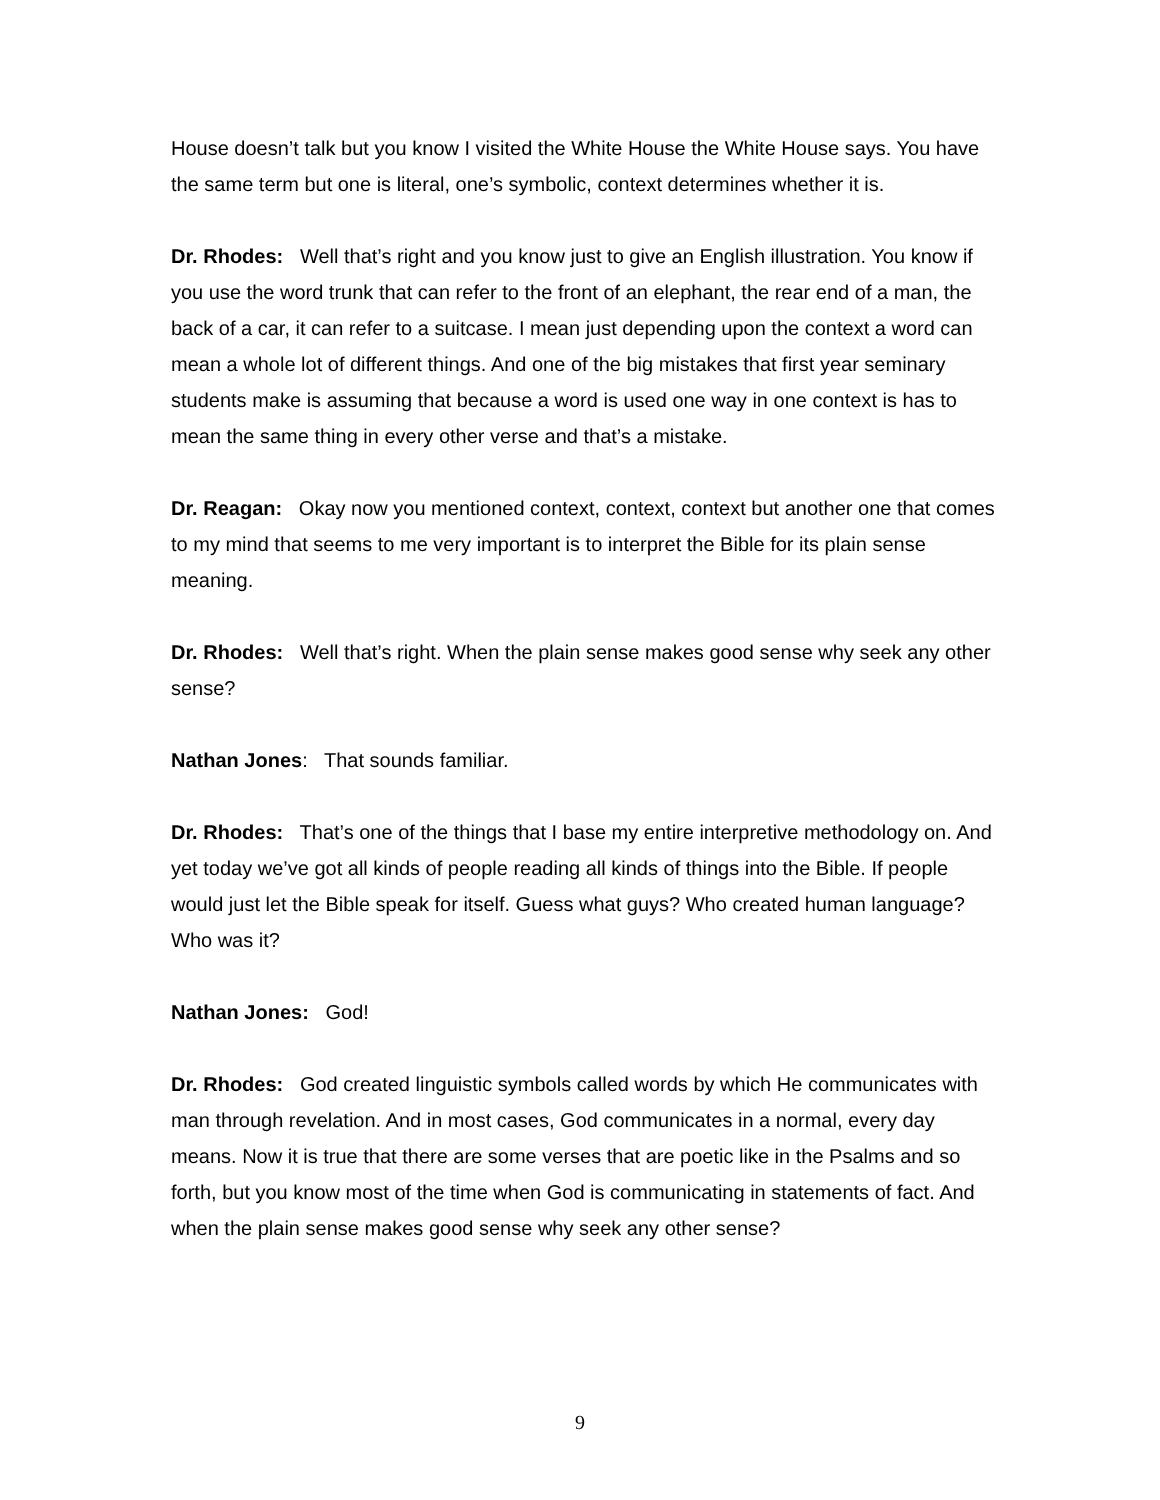House doesn’t talk but you know I visited the White House the White House says. You have the same term but one is literal, one’s symbolic, context determines whether it is.
Dr. Rhodes: Well that’s right and you know just to give an English illustration. You know if you use the word trunk that can refer to the front of an elephant, the rear end of a man, the back of a car, it can refer to a suitcase. I mean just depending upon the context a word can mean a whole lot of different things. And one of the big mistakes that first year seminary students make is assuming that because a word is used one way in one context is has to mean the same thing in every other verse and that’s a mistake.
Dr. Reagan: Okay now you mentioned context, context, context but another one that comes to my mind that seems to me very important is to interpret the Bible for its plain sense meaning.
Dr. Rhodes: Well that’s right. When the plain sense makes good sense why seek any other sense?
Nathan Jones: That sounds familiar.
Dr. Rhodes: That’s one of the things that I base my entire interpretive methodology on. And yet today we’ve got all kinds of people reading all kinds of things into the Bible. If people would just let the Bible speak for itself. Guess what guys? Who created human language? Who was it?
Nathan Jones: God!
Dr. Rhodes: God created linguistic symbols called words by which He communicates with man through revelation. And in most cases, God communicates in a normal, every day means. Now it is true that there are some verses that are poetic like in the Psalms and so forth, but you know most of the time when God is communicating in statements of fact. And when the plain sense makes good sense why seek any other sense?
9